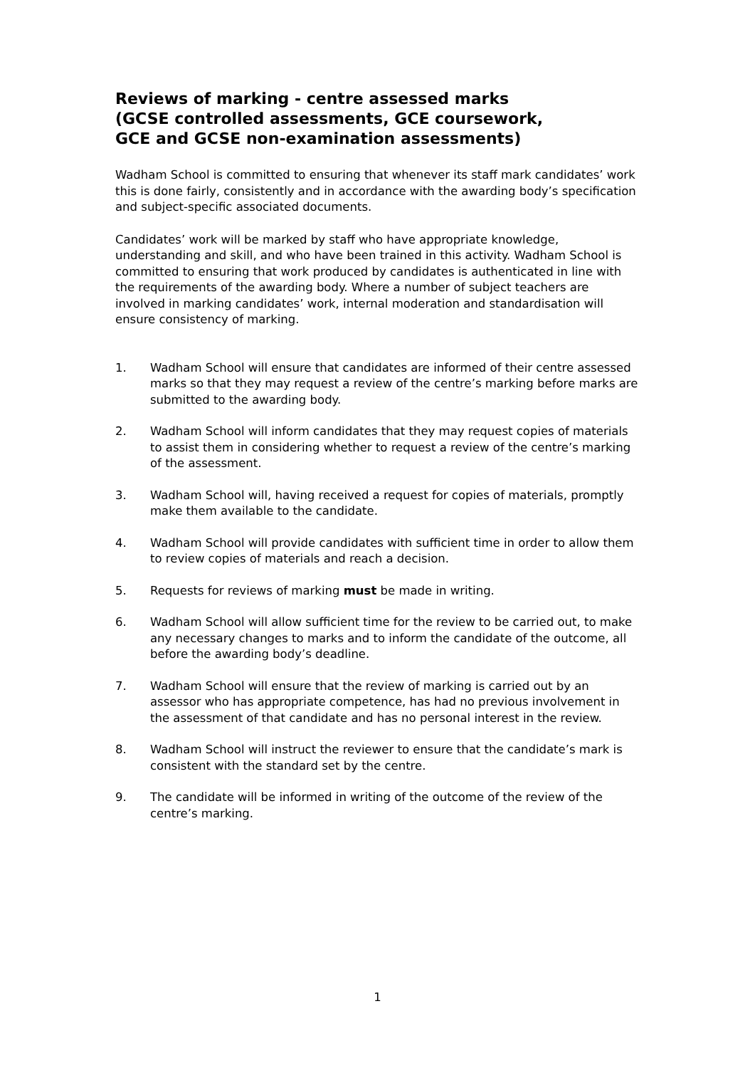Reviews of marking - centre assessed marks
(GCSE controlled assessments, GCE coursework,
GCE and GCSE non-examination assessments)
Wadham School is committed to ensuring that whenever its staff mark candidates’ work this is done fairly, consistently and in accordance with the awarding body’s specification and subject-specific associated documents.
Candidates’ work will be marked by staff who have appropriate knowledge, understanding and skill, and who have been trained in this activity. Wadham School is committed to ensuring that work produced by candidates is authenticated in line with the requirements of the awarding body. Where a number of subject teachers are involved in marking candidates’ work, internal moderation and standardisation will ensure consistency of marking.
1. Wadham School will ensure that candidates are informed of their centre assessed marks so that they may request a review of the centre’s marking before marks are submitted to the awarding body.
2. Wadham School will inform candidates that they may request copies of materials to assist them in considering whether to request a review of the centre’s marking of the assessment.
3. Wadham School will, having received a request for copies of materials, promptly make them available to the candidate.
4. Wadham School will provide candidates with sufficient time in order to allow them to review copies of materials and reach a decision.
5. Requests for reviews of marking must be made in writing.
6. Wadham School will allow sufficient time for the review to be carried out, to make any necessary changes to marks and to inform the candidate of the outcome, all before the awarding body’s deadline.
7. Wadham School will ensure that the review of marking is carried out by an assessor who has appropriate competence, has had no previous involvement in the assessment of that candidate and has no personal interest in the review.
8. Wadham School will instruct the reviewer to ensure that the candidate’s mark is consistent with the standard set by the centre.
9. The candidate will be informed in writing of the outcome of the review of the centre’s marking.
1